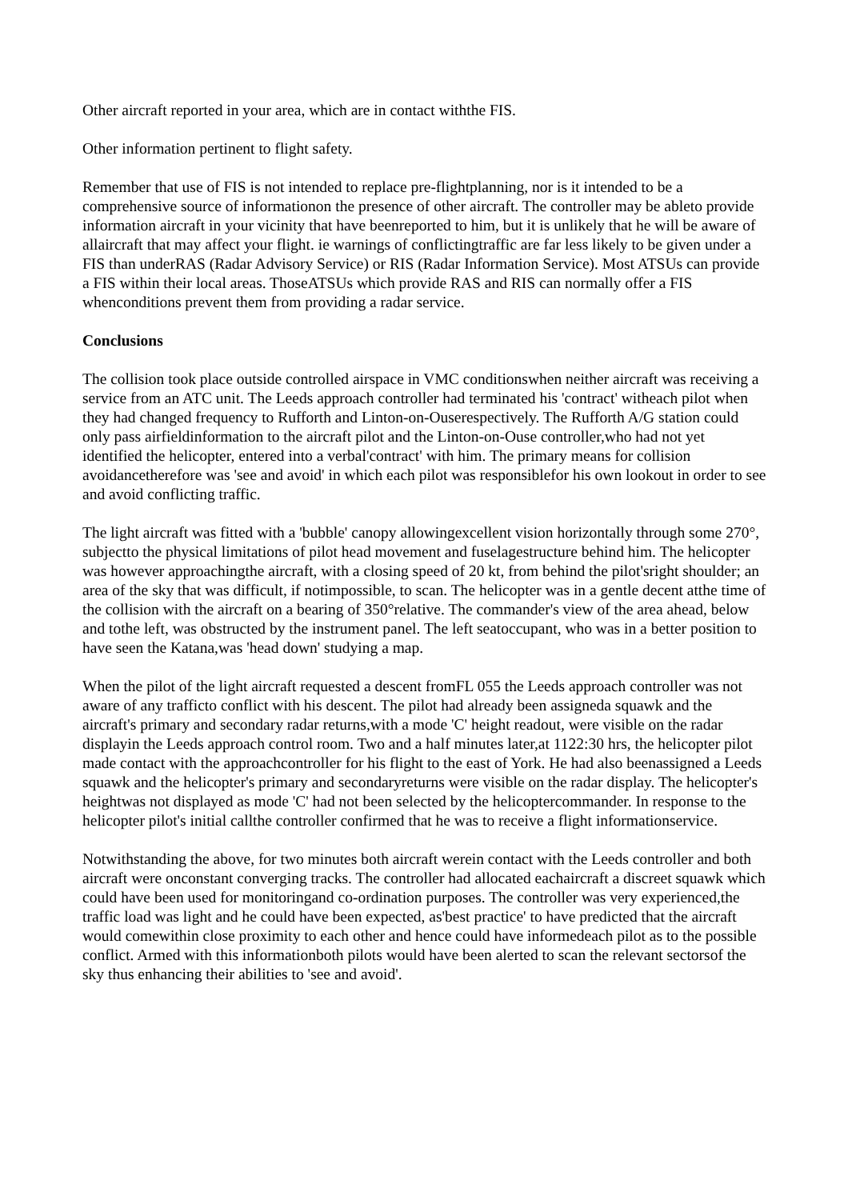Other aircraft reported in your area, which are in contact withthe FIS.
Other information pertinent to flight safety.
Remember that use of FIS is not intended to replace pre-flightplanning, nor is it intended to be a comprehensive source of informationon the presence of other aircraft. The controller may be ableto provide information aircraft in your vicinity that have beenreported to him, but it is unlikely that he will be aware of allaircraft that may affect your flight. ie warnings of conflictingtraffic are far less likely to be given under a FIS than underRAS (Radar Advisory Service) or RIS (Radar Information Service). Most ATSUs can provide a FIS within their local areas. ThoseATSUs which provide RAS and RIS can normally offer a FIS whenconditions prevent them from providing a radar service.
Conclusions
The collision took place outside controlled airspace in VMC conditionswhen neither aircraft was receiving a service from an ATC unit. The Leeds approach controller had terminated his 'contract' witheach pilot when they had changed frequency to Rufforth and Linton-on-Ouserespectively. The Rufforth A/G station could only pass airfieldinformation to the aircraft pilot and the Linton-on-Ouse controller,who had not yet identified the helicopter, entered into a verbal'contract' with him. The primary means for collision avoidancetherefore was 'see and avoid' in which each pilot was responsiblefor his own lookout in order to see and avoid conflicting traffic.
The light aircraft was fitted with a 'bubble' canopy allowingexcellent vision horizontally through some 270°, subjectto the physical limitations of pilot head movement and fuselagestructure behind him. The helicopter was however approachingthe aircraft, with a closing speed of 20 kt, from behind the pilot'sright shoulder; an area of the sky that was difficult, if notimpossible, to scan. The helicopter was in a gentle decent atthe time of the collision with the aircraft on a bearing of 350°relative. The commander's view of the area ahead, below and tothe left, was obstructed by the instrument panel. The left seatoccupant, who was in a better position to have seen the Katana,was 'head down' studying a map.
When the pilot of the light aircraft requested a descent fromFL 055 the Leeds approach controller was not aware of any trafficto conflict with his descent. The pilot had already been assigneda squawk and the aircraft's primary and secondary radar returns,with a mode 'C' height readout, were visible on the radar displayin the Leeds approach control room. Two and a half minutes later,at 1122:30 hrs, the helicopter pilot made contact with the approachcontroller for his flight to the east of York. He had also beenassigned a Leeds squawk and the helicopter's primary and secondaryreturns were visible on the radar display. The helicopter's heightwas not displayed as mode 'C' had not been selected by the helicoptercommander. In response to the helicopter pilot's initial callthe controller confirmed that he was to receive a flight informationservice.
Notwithstanding the above, for two minutes both aircraft werein contact with the Leeds controller and both aircraft were onconstant converging tracks. The controller had allocated eachaircraft a discreet squawk which could have been used for monitoringand co-ordination purposes. The controller was very experienced,the traffic load was light and he could have been expected, as'best practice' to have predicted that the aircraft would comewithin close proximity to each other and hence could have informedeach pilot as to the possible conflict. Armed with this informationboth pilots would have been alerted to scan the relevant sectorsof the sky thus enhancing their abilities to 'see and avoid'.